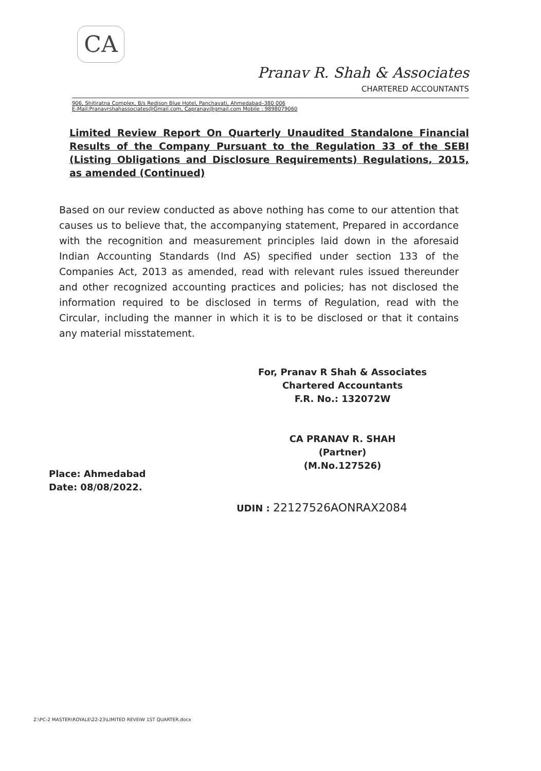CA
Pranav R. Shah & Associates
CHARTERED ACCOUNTANTS
906, Shitiratna Complex, B/s Redison Blue Hotel, Panchavati, Ahmedabad–380 006
E-Mail:Pranavrshahassociates@Gmail.com, Capranav@gmail.com Mobile : 9898079060
Limited Review Report On Quarterly Unaudited Standalone Financial Results of the Company Pursuant to the Regulation 33 of the SEBI (Listing Obligations and Disclosure Requirements) Regulations, 2015, as amended (Continued)
Based on our review conducted as above nothing has come to our attention that causes us to believe that, the accompanying statement, Prepared in accordance with the recognition and measurement principles laid down in the aforesaid Indian Accounting Standards (Ind AS) specified under section 133 of the Companies Act, 2013 as amended, read with relevant rules issued thereunder and other recognized accounting practices and policies; has not disclosed the information required to be disclosed in terms of Regulation, read with the Circular, including the manner in which it is to be disclosed or that it contains any material misstatement.
For, Pranav R Shah & Associates
Chartered Accountants
F.R. No.: 132072W
CA PRANAV R. SHAH
(Partner)
(M.No.127526)
Place: Ahmedabad
Date: 08/08/2022.
UDIN : 22127526AONRAX2084
Z:\PC-2 MASTER\ROYALE\22-23\LIMITED REVEIW 1ST QUARTER.docx